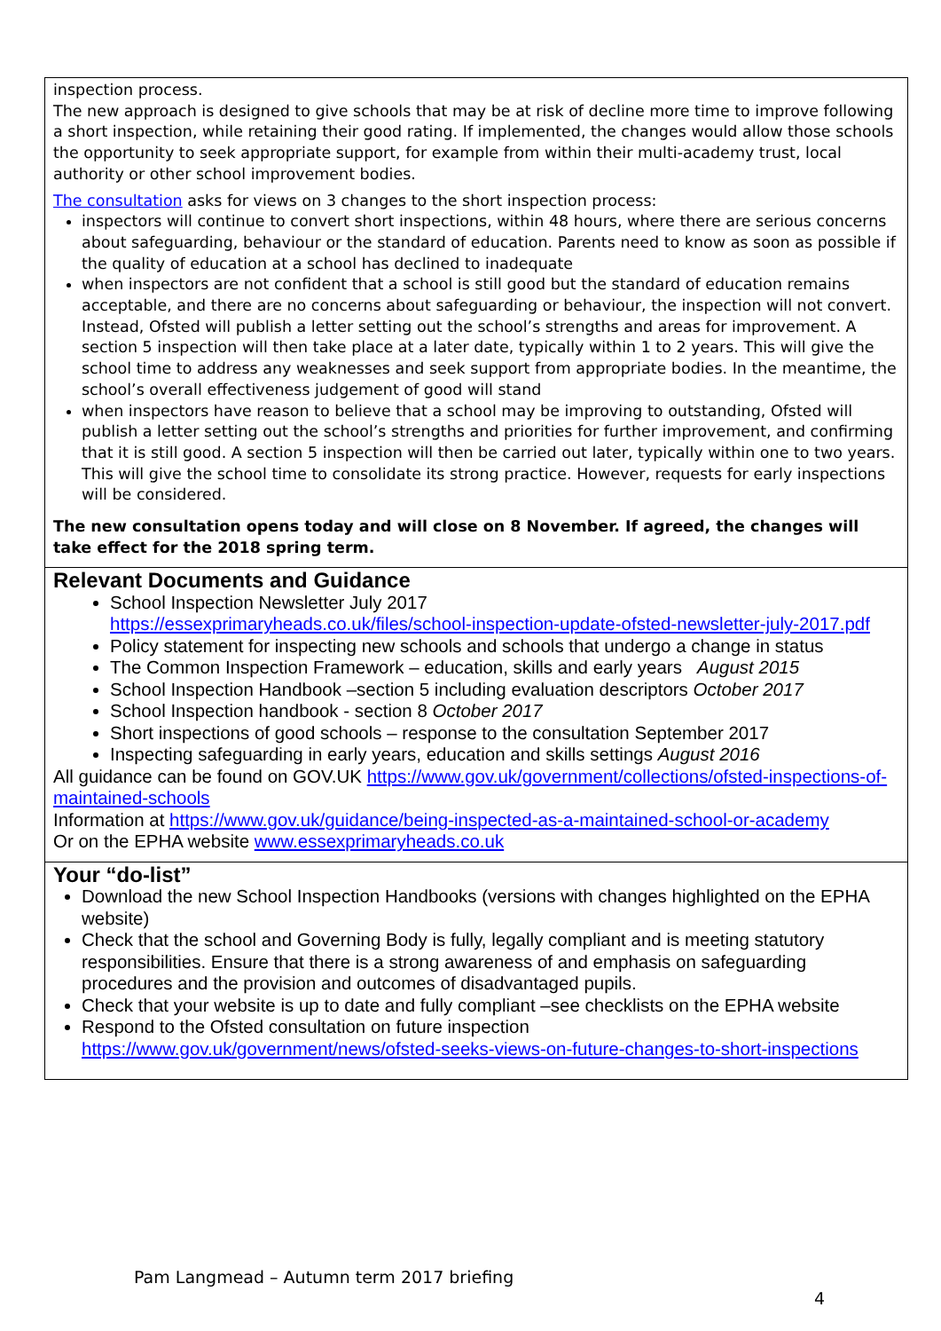inspection process.
The new approach is designed to give schools that may be at risk of decline more time to improve following a short inspection, while retaining their good rating. If implemented, the changes would allow those schools the opportunity to seek appropriate support, for example from within their multi-academy trust, local authority or other school improvement bodies.
The consultation asks for views on 3 changes to the short inspection process:
inspectors will continue to convert short inspections, within 48 hours, where there are serious concerns about safeguarding, behaviour or the standard of education. Parents need to know as soon as possible if the quality of education at a school has declined to inadequate
when inspectors are not confident that a school is still good but the standard of education remains acceptable, and there are no concerns about safeguarding or behaviour, the inspection will not convert. Instead, Ofsted will publish a letter setting out the school’s strengths and areas for improvement. A section 5 inspection will then take place at a later date, typically within 1 to 2 years. This will give the school time to address any weaknesses and seek support from appropriate bodies. In the meantime, the school’s overall effectiveness judgement of good will stand
when inspectors have reason to believe that a school may be improving to outstanding, Ofsted will publish a letter setting out the school’s strengths and priorities for further improvement, and confirming that it is still good. A section 5 inspection will then be carried out later, typically within one to two years. This will give the school time to consolidate its strong practice. However, requests for early inspections will be considered.
The new consultation opens today and will close on 8 November. If agreed, the changes will take effect for the 2018 spring term.
Relevant Documents and Guidance
School Inspection Newsletter July 2017
https://essexprimaryheads.co.uk/files/school-inspection-update-ofsted-newsletter-july-2017.pdf
Policy statement for inspecting new schools and schools that undergo a change in status
The Common Inspection Framework – education, skills and early years August 2015
School Inspection Handbook –section 5 including evaluation descriptors October 2017
School Inspection handbook - section 8 October 2017
Short inspections of good schools – response to the consultation September 2017
Inspecting safeguarding in early years, education and skills settings August 2016
All guidance can be found on GOV.UK https://www.gov.uk/government/collections/ofsted-inspections-of-maintained-schools
Information at https://www.gov.uk/guidance/being-inspected-as-a-maintained-school-or-academy
Or on the EPHA website www.essexprimaryheads.co.uk
Your “do-list”
Download the new School Inspection Handbooks (versions with changes highlighted on the EPHA website)
Check that the school and Governing Body is fully, legally compliant and is meeting statutory responsibilities. Ensure that there is a strong awareness of and emphasis on safeguarding procedures and the provision and outcomes of disadvantaged pupils.
Check that your website is up to date and fully compliant –see checklists on the EPHA website
Respond to the Ofsted consultation on future inspection
https://www.gov.uk/government/news/ofsted-seeks-views-on-future-changes-to-short-inspections
Pam Langmead – Autumn term 2017 briefing
4